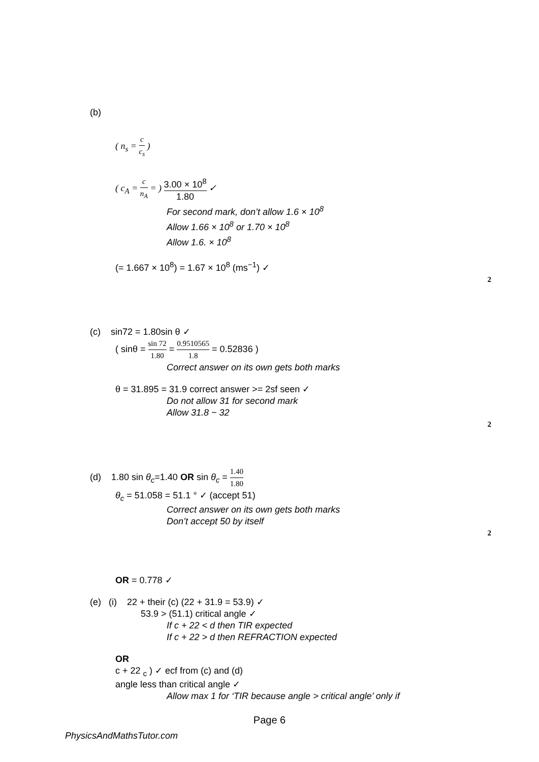(b)
( n<sub>s</sub> = c c<sub>s</sub> )
( c<sub>A</sub> = c n<sub>A</sub> = ) 3.00 × 10<sup>8</sup> 1.80 ✓
For second mark, don’t allow 1.6 × 10<sup>8</sup>
Allow 1.66 × 10<sup>8</sup> or 1.70 × 10<sup>8</sup>
Allow 1.6. × 10<sup>8</sup>
(= 1.667 × 10<sup>8</sup>) = 1.67 × 10<sup>8</sup> (ms<sup>−1</sup>) ✓
2
(c) sin72 = 1.80sin θ ✓
( sinθ = sin 72 1.80 = 0.9510565 1.8 = 0.52836 )
Correct answer on its own gets both marks
θ = 31.895 = 31.9 correct answer >= 2sf seen ✓
Do not allow 31 for second mark
Allow 31.8 − 32
2
(d) 1.80 sin θ<sub>c</sub>=1.40 OR sin θ<sub>c</sub> = 1.40 1.80
θ<sub>c</sub> = 51.058 = 51.1 ° ✓ (accept 51)
Correct answer on its own gets both marks
Don’t accept 50 by itself
2
OR = 0.778 ✓
(e) (i) 22 + their (c) (22 + 31.9 = 53.9) ✓
53.9 > (51.1) critical angle ✓
If c + 22 < d then TIR expected
If c + 22 > d then REFRACTION expected
OR
c + 22 <sub>c</sub> ) ✓ ecf from (c) and (d)
angle less than critical angle ✓
Allow max 1 for ‘TIR because angle > critical angle’ only if
Page 6
PhysicsAndMathsTutor.com